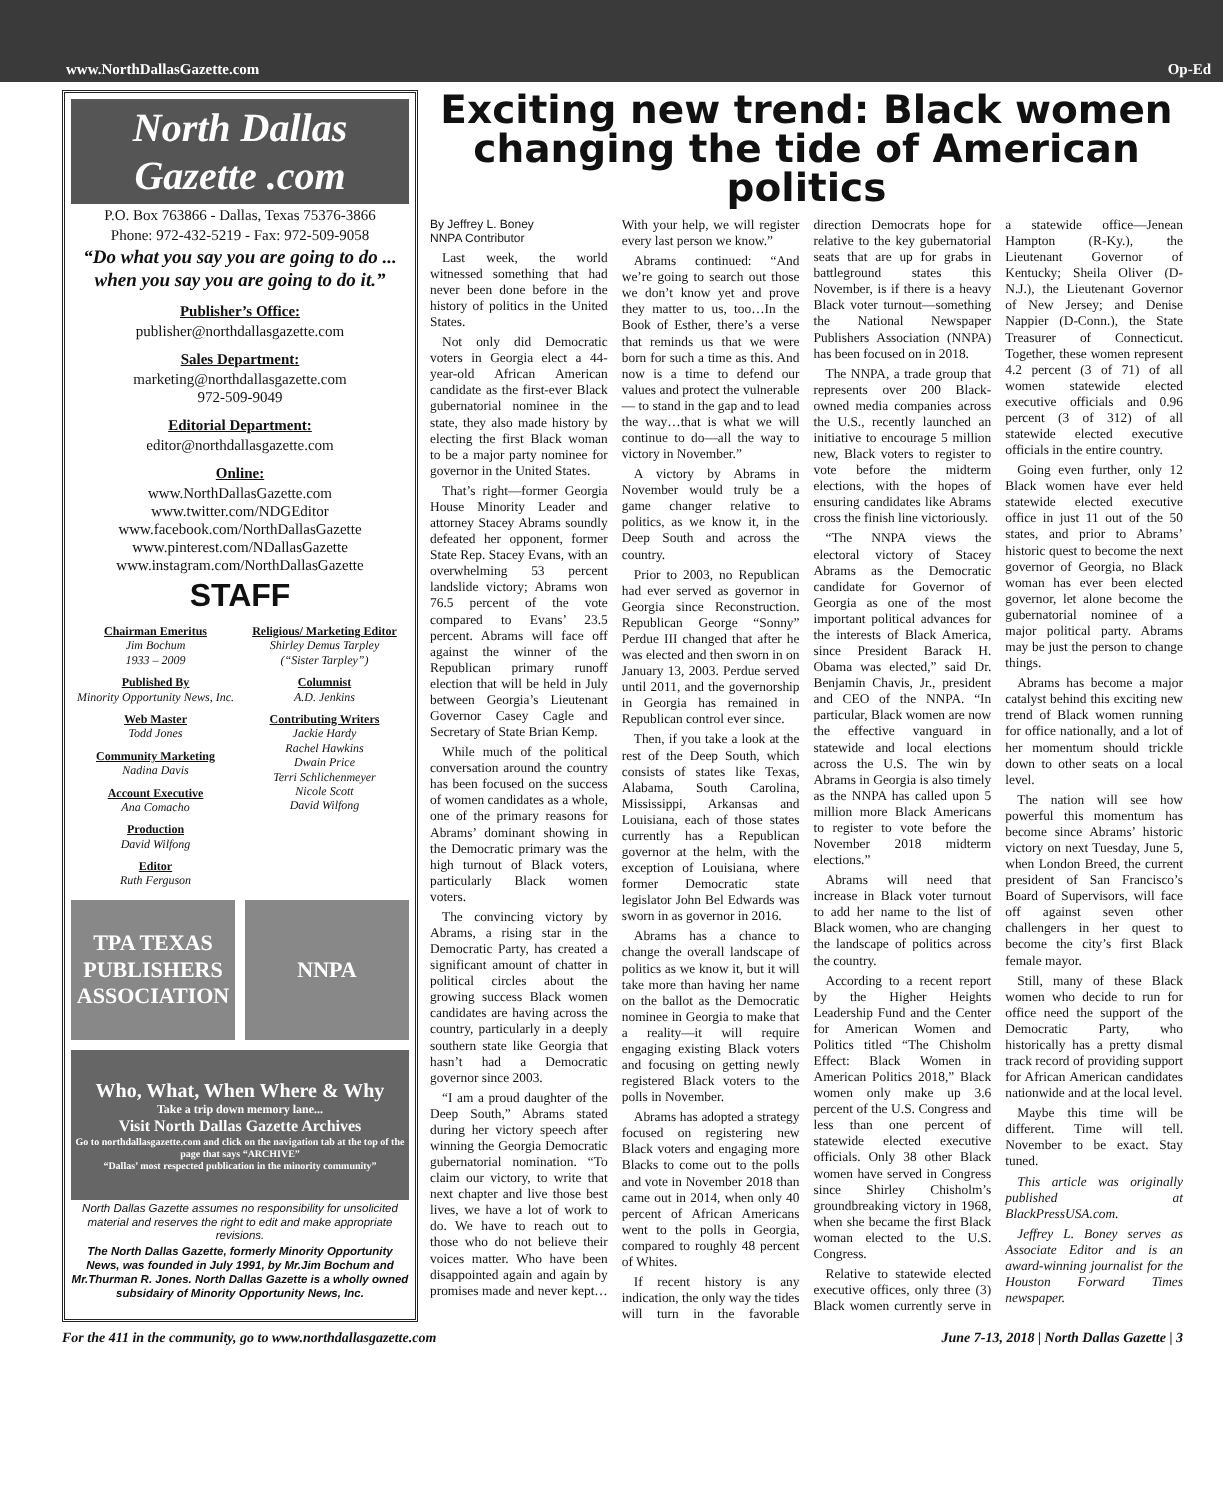www.NorthDallasGazette.com Op-Ed
North Dallas Gazette .com
P.O. Box 763866 - Dallas, Texas 75376-3866
Phone: 972-432-5219 - Fax: 972-509-9058
“Do what you say you are going to do ... when you say you are going to do it.”
Publisher’s Office:
publisher@northdallasgazette.com
Sales Department:
marketing@northdallasgazette.com
972-509-9049
Editorial Department:
editor@northdallasgazette.com
Online:
www.NorthDallasGazette.com
www.twitter.com/NDGEditor
www.facebook.com/NorthDallasGazette
www.pinterest.com/NDallasGazette
www.instagram.com/NorthDallasGazette
STAFF
Chairman Emeritus
Jim Bochum
1933 – 2009
Published By
Minority Opportunity News, Inc.
Web Master
Todd Jones
Community Marketing
Nadina Davis
Account Executive
Ana Comacho
Production
David Wilfong
Editor
Ruth Ferguson
Religious/ Marketing Editor
Shirley Demus Tarpley
(“Sister Tarpley”)
Columnist
A.D. Jenkins
Contributing Writers
Jackie Hardy
Rachel Hawkins
Dwain Price
Terri Schlichenmeyer
Nicole Scott
David Wilfong
TPA TEXAS PUBLISHERS ASSOCIATION
NNPA
Who, What, When Where & Why
Take a trip down memory lane...
Visit North Dallas Gazette Archives
Go to northdallasgazette.com and click on the navigation tab at the top of the page that says “ARCHIVE”
“Dallas’ most respected publication in the minority community”
North Dallas Gazette assumes no responsibility for unsolicited material and reserves the right to edit and make appropriate revisions.
The North Dallas Gazette, formerly Minority Opportunity News, was founded in July 1991, by Mr.Jim Bochum and Mr.Thurman R. Jones. North Dallas Gazette is a wholly owned subsidairy of Minority Opportunity News, Inc.
Exciting new trend: Black women changing the tide of American politics
By Jeffrey L. Boney
NNPA Contributor
Last week, the world witnessed something that had never been done before in the history of politics in the United States.
Not only did Democratic voters in Georgia elect a 44-year-old African American candidate as the first-ever Black gubernatorial nominee in the state, they also made history by electing the first Black woman to be a major party nominee for governor in the United States.
That’s right—former Georgia House Minority Leader and attorney Stacey Abrams soundly defeated her opponent, former State Rep. Stacey Evans, with an overwhelming 53 percent landslide victory; Abrams won 76.5 percent of the vote compared to Evans’ 23.5 percent. Abrams will face off against the winner of the Republican primary runoff election that will be held in July between Georgia’s Lieutenant Governor Casey Cagle and Secretary of State Brian Kemp.
While much of the political conversation around the country has been focused on the success of women candidates as a whole, one of the primary reasons for Abrams’ dominant showing in the Democratic primary was the high turnout of Black voters, particularly Black women voters.
The convincing victory by Abrams, a rising star in the Democratic Party, has created a significant amount of chatter in political circles about the growing success Black women candidates are having across the country, particularly in a deeply southern state like Georgia that hasn’t had a Democratic governor since 2003.
“I am a proud daughter of the Deep South,” Abrams stated during her victory speech after winning the Georgia Democratic gubernatorial nomination. “To claim our victory, to write that next chapter and live those best lives, we have a lot of work to do. We have to reach out to those who do not believe their voices matter. Who have been disappointed again and again by promises made and never kept…With your help, we will register every last person we know.”
Abrams continued: “And we’re going to search out those we don’t know yet and prove they matter to us, too…In the Book of Esther, there’s a verse that reminds us that we were born for such a time as this. And now is a time to defend our values and protect the vulnerable — to stand in the gap and to lead the way…that is what we will continue to do—all the way to victory in November.”
A victory by Abrams in November would truly be a game changer relative to politics, as we know it, in the Deep South and across the country.
Prior to 2003, no Republican had ever served as governor in Georgia since Reconstruction. Republican George “Sonny” Perdue III changed that after he was elected and then sworn in on January 13, 2003. Perdue served until 2011, and the governorship in Georgia has remained in Republican control ever since.
Then, if you take a look at the rest of the Deep South, which consists of states like Texas, Alabama, South Carolina, Mississippi, Arkansas and Louisiana, each of those states currently has a Republican governor at the helm, with the exception of Louisiana, where former Democratic state legislator John Bel Edwards was sworn in as governor in 2016.
Abrams has a chance to change the overall landscape of politics as we know it, but it will take more than having her name on the ballot as the Democratic nominee in Georgia to make that a reality—it will require engaging existing Black voters and focusing on getting newly registered Black voters to the polls in November.
Abrams has adopted a strategy focused on registering new Black voters and engaging more Blacks to come out to the polls and vote in November 2018 than came out in 2014, when only 40 percent of African Americans went to the polls in Georgia, compared to roughly 48 percent of Whites.
If recent history is any indication, the only way the tides will turn in the favorable direction Democrats hope for relative to the key gubernatorial seats that are up for grabs in battleground states this November, is if there is a heavy Black voter turnout—something the National Newspaper Publishers Association (NNPA) has been focused on in 2018.
The NNPA, a trade group that represents over 200 Black-owned media companies across the U.S., recently launched an initiative to encourage 5 million new, Black voters to register to vote before the midterm elections, with the hopes of ensuring candidates like Abrams cross the finish line victoriously.
“The NNPA views the electoral victory of Stacey Abrams as the Democratic candidate for Governor of Georgia as one of the most important political advances for the interests of Black America, since President Barack H. Obama was elected,” said Dr. Benjamin Chavis, Jr., president and CEO of the NNPA. “In particular, Black women are now the effective vanguard in statewide and local elections across the U.S. The win by Abrams in Georgia is also timely as the NNPA has called upon 5 million more Black Americans to register to vote before the November 2018 midterm elections.”
Abrams will need that increase in Black voter turnout to add her name to the list of Black women, who are changing the landscape of politics across the country.
According to a recent report by the Higher Heights Leadership Fund and the Center for American Women and Politics titled “The Chisholm Effect: Black Women in American Politics 2018,” Black women only make up 3.6 percent of the U.S. Congress and less than one percent of statewide elected executive officials. Only 38 other Black women have served in Congress since Shirley Chisholm’s groundbreaking victory in 1968, when she became the first Black woman elected to the U.S. Congress.
Relative to statewide elected executive offices, only three (3) Black women currently serve in a statewide office—Jenean Hampton (R-Ky.), the Lieutenant Governor of Kentucky; Sheila Oliver (D-N.J.), the Lieutenant Governor of New Jersey; and Denise Nappier (D-Conn.), the State Treasurer of Connecticut. Together, these women represent 4.2 percent (3 of 71) of all women statewide elected executive officials and 0.96 percent (3 of 312) of all statewide elected executive officials in the entire country.
Going even further, only 12 Black women have ever held statewide elected executive office in just 11 out of the 50 states, and prior to Abrams’ historic quest to become the next governor of Georgia, no Black woman has ever been elected governor, let alone become the gubernatorial nominee of a major political party. Abrams may be just the person to change things.
Abrams has become a major catalyst behind this exciting new trend of Black women running for office nationally, and a lot of her momentum should trickle down to other seats on a local level.
The nation will see how powerful this momentum has become since Abrams’ historic victory on next Tuesday, June 5, when London Breed, the current president of San Francisco’s Board of Supervisors, will face off against seven other challengers in her quest to become the city’s first Black female mayor.
Still, many of these Black women who decide to run for office need the support of the Democratic Party, who historically has a pretty dismal track record of providing support for African American candidates nationwide and at the local level.
Maybe this time will be different. Time will tell. November to be exact. Stay tuned.
This article was originally published at BlackPressUSA.com.
Jeffrey L. Boney serves as Associate Editor and is an award-winning journalist for the Houston Forward Times newspaper.
For the 411 in the community, go to www.northdallasgazette.com June 7-13, 2018 | North Dallas Gazette | 3